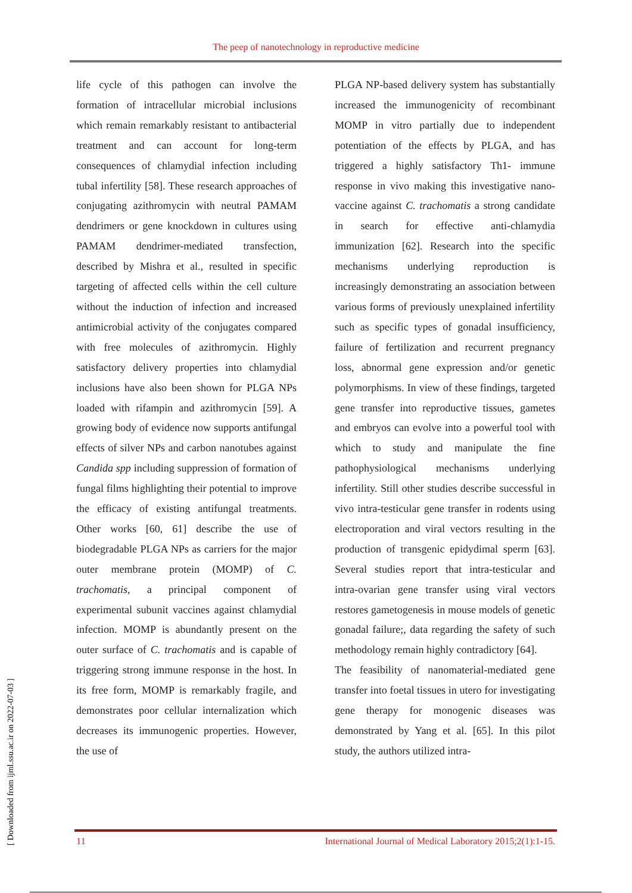The peep of nanotechnology in reproductive medicine
life cycle of this pathogen can involve the formation of intracellular microbial inclusions which remain remarkably resistant to antibacterial treatment and can account for long-term consequences of chlamydial infection including tubal infertility [58]. These research approaches of conjugating azithromycin with neutral PAMAM dendrimers or gene knockdown in cultures using PAMAM dendrimer-mediated transfection, described by Mishra et al., resulted in specific targeting of affected cells within the cell culture without the induction of infection and increased antimicrobial activity of the conjugates compared with free molecules of azithromycin. Highly satisfactory delivery properties into chlamydial inclusions have also been shown for PLGA NPs loaded with rifampin and azithromycin [59]. A growing body of evidence now supports antifungal effects of silver NPs and carbon nanotubes against Candida spp including suppression of formation of fungal films highlighting their potential to improve the efficacy of existing antifungal treatments. Other works [60, 61] describe the use of biodegradable PLGA NPs as carriers for the major outer membrane protein (MOMP) of C. trachomatis, a principal component of experimental subunit vaccines against chlamydial infection. MOMP is abundantly present on the outer surface of C. trachomatis and is capable of triggering strong immune response in the host. In its free form, MOMP is remarkably fragile, and demonstrates poor cellular internalization which decreases its immunogenic properties. However, the use of
PLGA NP-based delivery system has substantially increased the immunogenicity of recombinant MOMP in vitro partially due to independent potentiation of the effects by PLGA, and has triggered a highly satisfactory Th1- immune response in vivo making this investigative nano-vaccine against C. trachomatis a strong candidate in search for effective anti-chlamydia immunization [62]. Research into the specific mechanisms underlying reproduction is increasingly demonstrating an association between various forms of previously unexplained infertility such as specific types of gonadal insufficiency, failure of fertilization and recurrent pregnancy loss, abnormal gene expression and/or genetic polymorphisms. In view of these findings, targeted gene transfer into reproductive tissues, gametes and embryos can evolve into a powerful tool with which to study and manipulate the fine pathophysiological mechanisms underlying infertility. Still other studies describe successful in vivo intra-testicular gene transfer in rodents using electroporation and viral vectors resulting in the production of transgenic epidydimal sperm [63]. Several studies report that intra-testicular and intra-ovarian gene transfer using viral vectors restores gametogenesis in mouse models of genetic gonadal failure;, data regarding the safety of such methodology remain highly contradictory [64].
The feasibility of nanomaterial-mediated gene transfer into foetal tissues in utero for investigating gene therapy for monogenic diseases was demonstrated by Yang et al. [65]. In this pilot study, the authors utilized intra-
11 International Journal of Medical Laboratory 2015;2(1):1-15.
[ Downloaded from ijml.ssu.ac.ir on 2022-07-03 ]